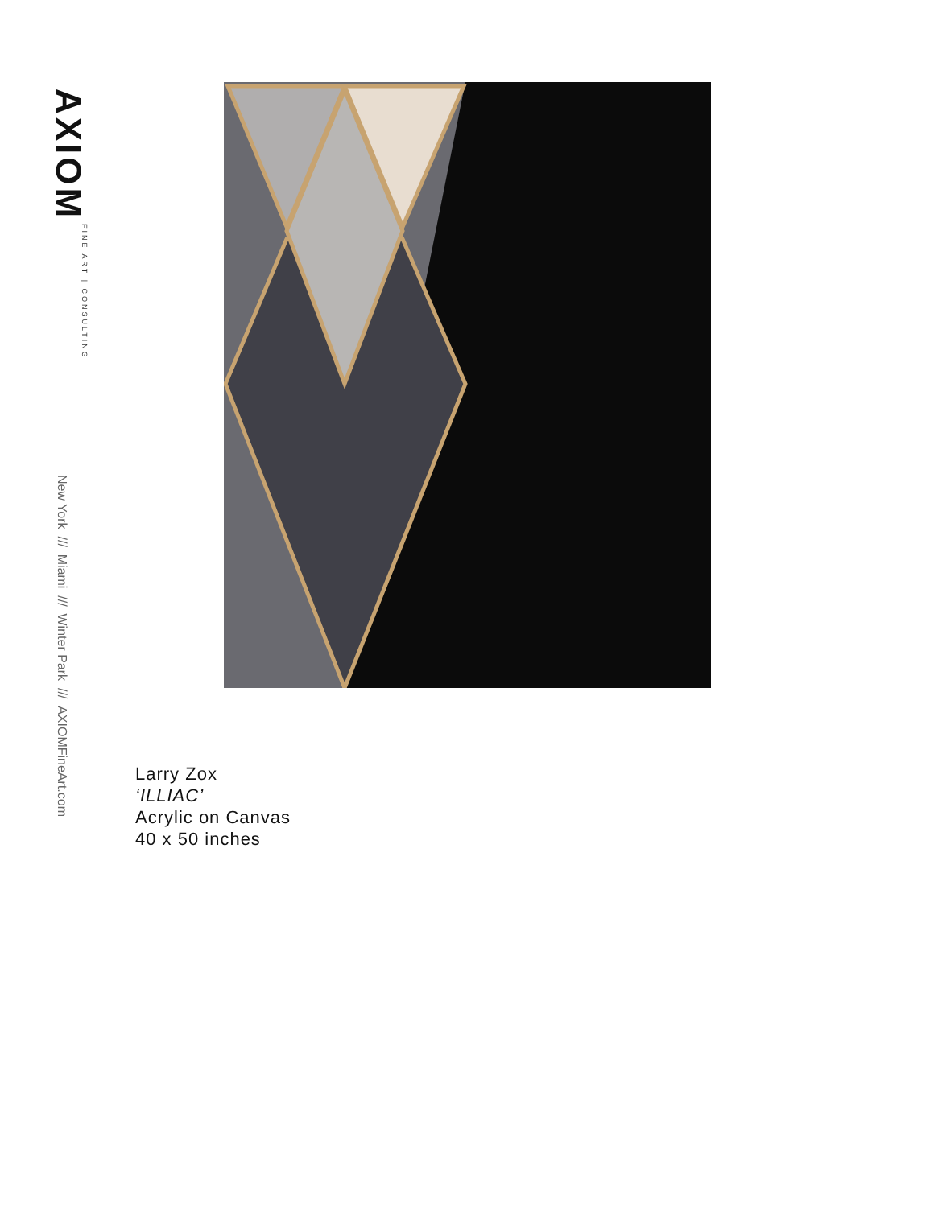AXIOM FINE ART | CONSULTING
New York /// Miami /// Winter Park /// AXIOMFineArt.com
Larry Zox
‘ILLIAC’
Acrylic on Canvas
40 x 50 inches